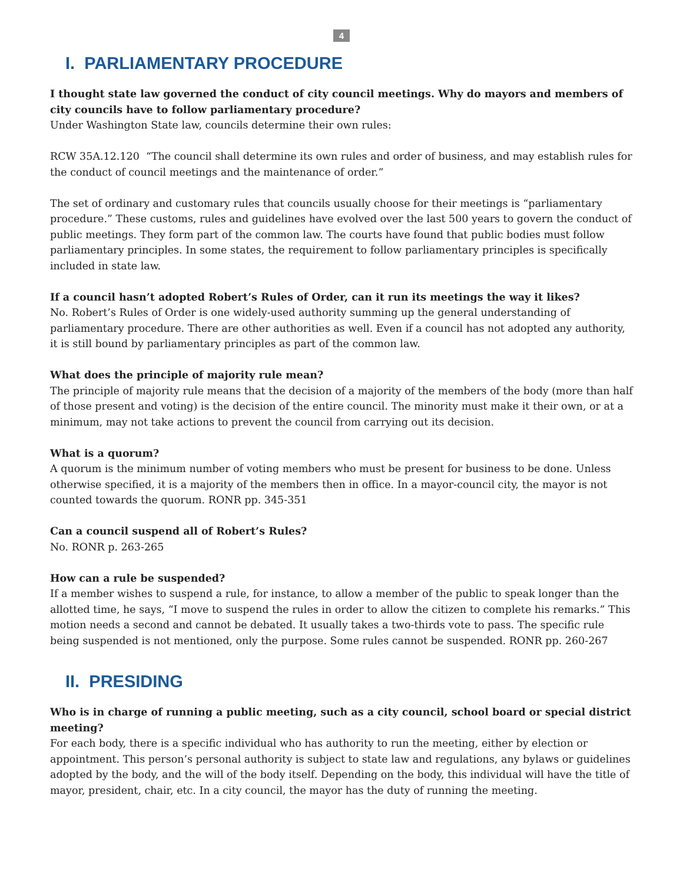4
I. PARLIAMENTARY PROCEDURE
I thought state law governed the conduct of city council meetings. Why do mayors and members of city councils have to follow parliamentary procedure?
Under Washington State law, councils determine their own rules:
RCW 35A.12.120 “The council shall determine its own rules and order of business, and may establish rules for the conduct of council meetings and the maintenance of order.”
The set of ordinary and customary rules that councils usually choose for their meetings is “parliamentary procedure.” These customs, rules and guidelines have evolved over the last 500 years to govern the conduct of public meetings. They form part of the common law. The courts have found that public bodies must follow parliamentary principles. In some states, the requirement to follow parliamentary principles is specifically included in state law.
If a council hasn’t adopted Robert’s Rules of Order, can it run its meetings the way it likes?
No. Robert’s Rules of Order is one widely-used authority summing up the general understanding of parliamentary procedure. There are other authorities as well. Even if a council has not adopted any authority, it is still bound by parliamentary principles as part of the common law.
What does the principle of majority rule mean?
The principle of majority rule means that the decision of a majority of the members of the body (more than half of those present and voting) is the decision of the entire council. The minority must make it their own, or at a minimum, may not take actions to prevent the council from carrying out its decision.
What is a quorum?
A quorum is the minimum number of voting members who must be present for business to be done. Unless otherwise specified, it is a majority of the members then in office. In a mayor-council city, the mayor is not counted towards the quorum. RONR pp. 345-351
Can a council suspend all of Robert’s Rules?
No. RONR p. 263-265
How can a rule be suspended?
If a member wishes to suspend a rule, for instance, to allow a member of the public to speak longer than the allotted time, he says, “I move to suspend the rules in order to allow the citizen to complete his remarks.” This motion needs a second and cannot be debated. It usually takes a two-thirds vote to pass. The specific rule being suspended is not mentioned, only the purpose. Some rules cannot be suspended. RONR pp. 260-267
II. PRESIDING
Who is in charge of running a public meeting, such as a city council, school board or special district meeting?
For each body, there is a specific individual who has authority to run the meeting, either by election or appointment. This person’s personal authority is subject to state law and regulations, any bylaws or guidelines adopted by the body, and the will of the body itself. Depending on the body, this individual will have the title of mayor, president, chair, etc. In a city council, the mayor has the duty of running the meeting.